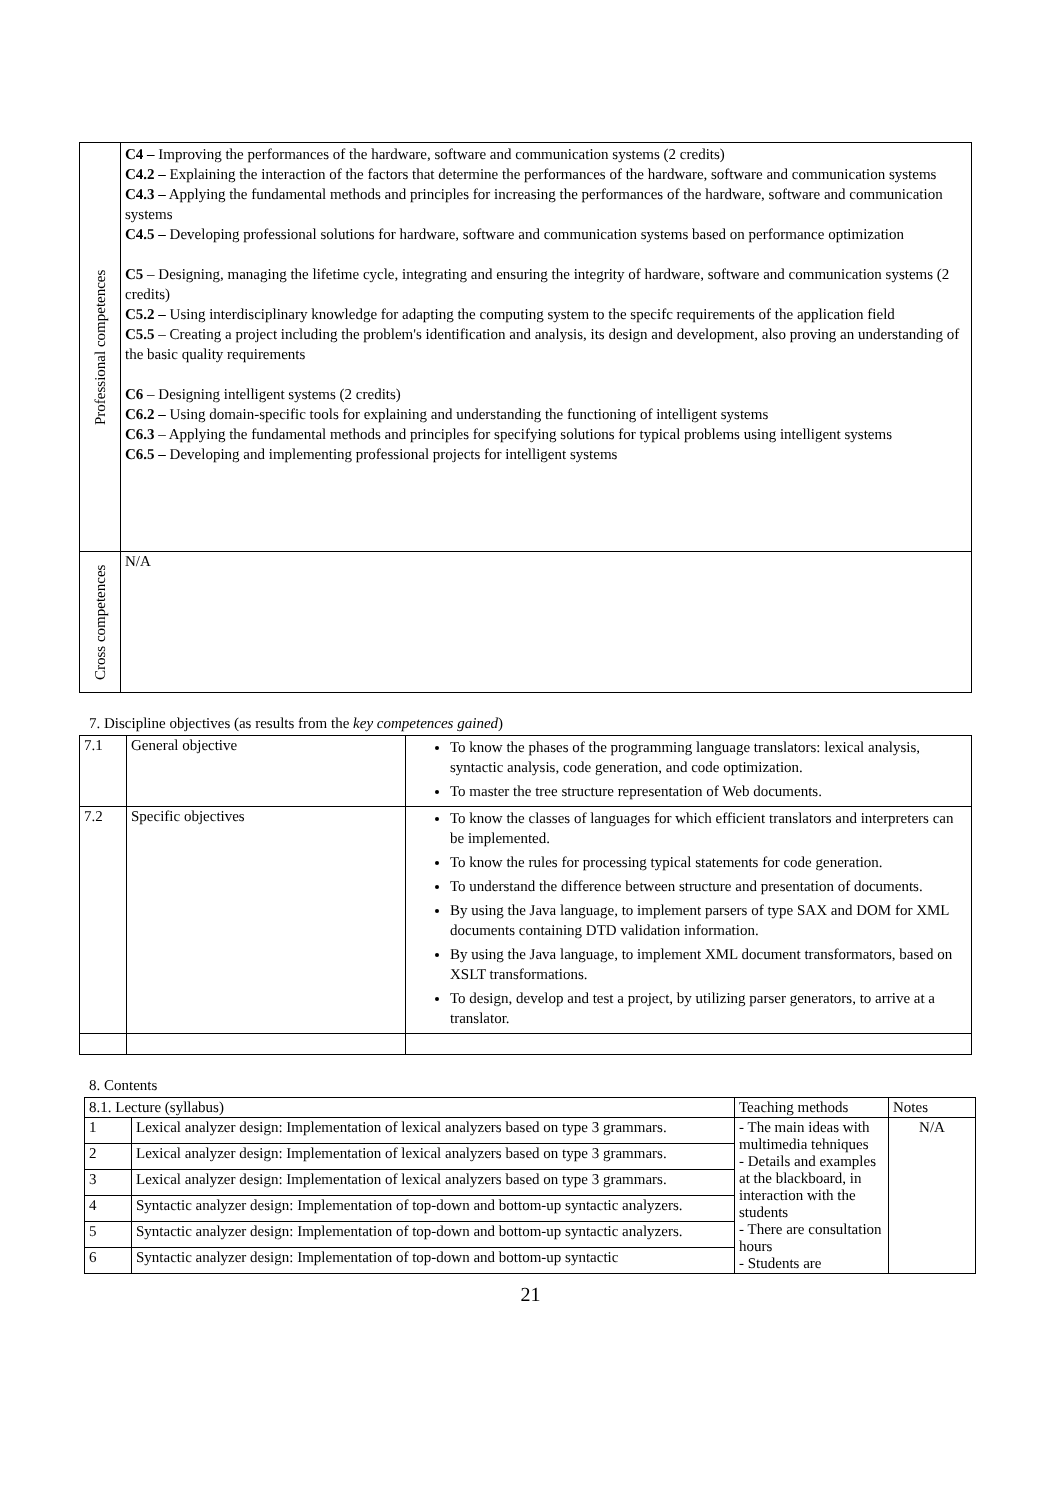| Professional competences | C4 – Improving the performances of the hardware, software and communication systems (2 credits) C4.2 – Explaining the interaction of the factors that determine the performances of the hardware, software and communication systems C4.3 – Applying the fundamental methods and principles for increasing the performances of the hardware, software and communication systems C4.5 – Developing professional solutions for hardware, software and communication systems based on performance optimization C5 – Designing, managing the lifetime cycle, integrating and ensuring the integrity of hardware, software and communication systems (2 credits) C5.2 – Using interdisciplinary knowledge for adapting the computing system to the specifc requirements of the application field C5.5 – Creating a project including the problem's identification and analysis, its design and development, also proving an understanding of the basic quality requirements C6 – Designing intelligent systems (2 credits) C6.2 – Using domain-specific tools for explaining and understanding the functioning of intelligent systems C6.3 – Applying the fundamental methods and principles for specifying solutions for typical problems using intelligent systems C6.5 – Developing and implementing professional projects for intelligent systems |
| Cross competences | N/A |
7. Discipline objectives (as results from the key competences gained)
| 7.1 | General objective | To know the phases of the programming language translators: lexical analysis, syntactic analysis, code generation, and code optimization. To master the tree structure representation of Web documents. |
| 7.2 | Specific objectives | To know the classes of languages for which efficient translators and interpreters can be implemented. To know the rules for processing typical statements for code generation. To understand the difference between structure and presentation of documents. By using the Java language, to implement parsers of type SAX and DOM for XML documents containing DTD validation information. By using the Java language, to implement XML document transformators, based on XSLT transformations. To design, develop and test a project, by utilizing parser generators, to arrive at a translator. |
8. Contents
| 8.1. Lecture (syllabus) | | Teaching methods | Notes |
| 1 | Lexical analyzer design: Implementation of lexical analyzers based on type 3 grammars. | - The main ideas with multimedia tehniques - Details and examples at the blackboard, in interaction with the students - There are consultation hours - Students are | N/A |
| 2 | Lexical analyzer design: Implementation of lexical analyzers based on type 3 grammars. | | |
| 3 | Lexical analyzer design: Implementation of lexical analyzers based on type 3 grammars. | | |
| 4 | Syntactic analyzer design: Implementation of top-down and bottom-up syntactic analyzers. | | |
| 5 | Syntactic analyzer design: Implementation of top-down and bottom-up syntactic analyzers. | | |
| 6 | Syntactic analyzer design: Implementation of top-down and bottom-up syntactic | | |
21